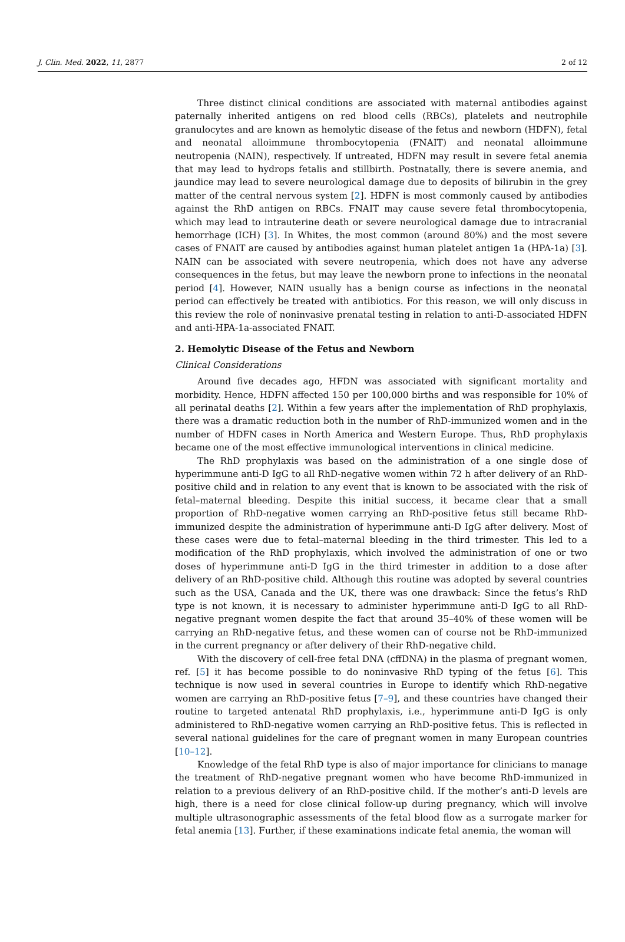J. Clin. Med. 2022, 11, 2877 2 of 12
Three distinct clinical conditions are associated with maternal antibodies against paternally inherited antigens on red blood cells (RBCs), platelets and neutrophile granulocytes and are known as hemolytic disease of the fetus and newborn (HDFN), fetal and neonatal alloimmune thrombocytopenia (FNAIT) and neonatal alloimmune neutropenia (NAIN), respectively. If untreated, HDFN may result in severe fetal anemia that may lead to hydrops fetalis and stillbirth. Postnatally, there is severe anemia, and jaundice may lead to severe neurological damage due to deposits of bilirubin in the grey matter of the central nervous system [2]. HDFN is most commonly caused by antibodies against the RhD antigen on RBCs. FNAIT may cause severe fetal thrombocytopenia, which may lead to intrauterine death or severe neurological damage due to intracranial hemorrhage (ICH) [3]. In Whites, the most common (around 80%) and the most severe cases of FNAIT are caused by antibodies against human platelet antigen 1a (HPA-1a) [3]. NAIN can be associated with severe neutropenia, which does not have any adverse consequences in the fetus, but may leave the newborn prone to infections in the neonatal period [4]. However, NAIN usually has a benign course as infections in the neonatal period can effectively be treated with antibiotics. For this reason, we will only discuss in this review the role of noninvasive prenatal testing in relation to anti-D-associated HDFN and anti-HPA-1a-associated FNAIT.
2. Hemolytic Disease of the Fetus and Newborn
Clinical Considerations
Around five decades ago, HFDN was associated with significant mortality and morbidity. Hence, HDFN affected 150 per 100,000 births and was responsible for 10% of all perinatal deaths [2]. Within a few years after the implementation of RhD prophylaxis, there was a dramatic reduction both in the number of RhD-immunized women and in the number of HDFN cases in North America and Western Europe. Thus, RhD prophylaxis became one of the most effective immunological interventions in clinical medicine.
The RhD prophylaxis was based on the administration of a one single dose of hyperimmune anti-D IgG to all RhD-negative women within 72 h after delivery of an RhD-positive child and in relation to any event that is known to be associated with the risk of fetal–maternal bleeding. Despite this initial success, it became clear that a small proportion of RhD-negative women carrying an RhD-positive fetus still became RhD-immunized despite the administration of hyperimmune anti-D IgG after delivery. Most of these cases were due to fetal–maternal bleeding in the third trimester. This led to a modification of the RhD prophylaxis, which involved the administration of one or two doses of hyperimmune anti-D IgG in the third trimester in addition to a dose after delivery of an RhD-positive child. Although this routine was adopted by several countries such as the USA, Canada and the UK, there was one drawback: Since the fetus’s RhD type is not known, it is necessary to administer hyperimmune anti-D IgG to all RhD-negative pregnant women despite the fact that around 35–40% of these women will be carrying an RhD-negative fetus, and these women can of course not be RhD-immunized in the current pregnancy or after delivery of their RhD-negative child.
With the discovery of cell-free fetal DNA (cffDNA) in the plasma of pregnant women, ref. [5] it has become possible to do noninvasive RhD typing of the fetus [6]. This technique is now used in several countries in Europe to identify which RhD-negative women are carrying an RhD-positive fetus [7–9], and these countries have changed their routine to targeted antenatal RhD prophylaxis, i.e., hyperimmune anti-D IgG is only administered to RhD-negative women carrying an RhD-positive fetus. This is reflected in several national guidelines for the care of pregnant women in many European countries [10–12].
Knowledge of the fetal RhD type is also of major importance for clinicians to manage the treatment of RhD-negative pregnant women who have become RhD-immunized in relation to a previous delivery of an RhD-positive child. If the mother’s anti-D levels are high, there is a need for close clinical follow-up during pregnancy, which will involve multiple ultrasonographic assessments of the fetal blood flow as a surrogate marker for fetal anemia [13]. Further, if these examinations indicate fetal anemia, the woman will